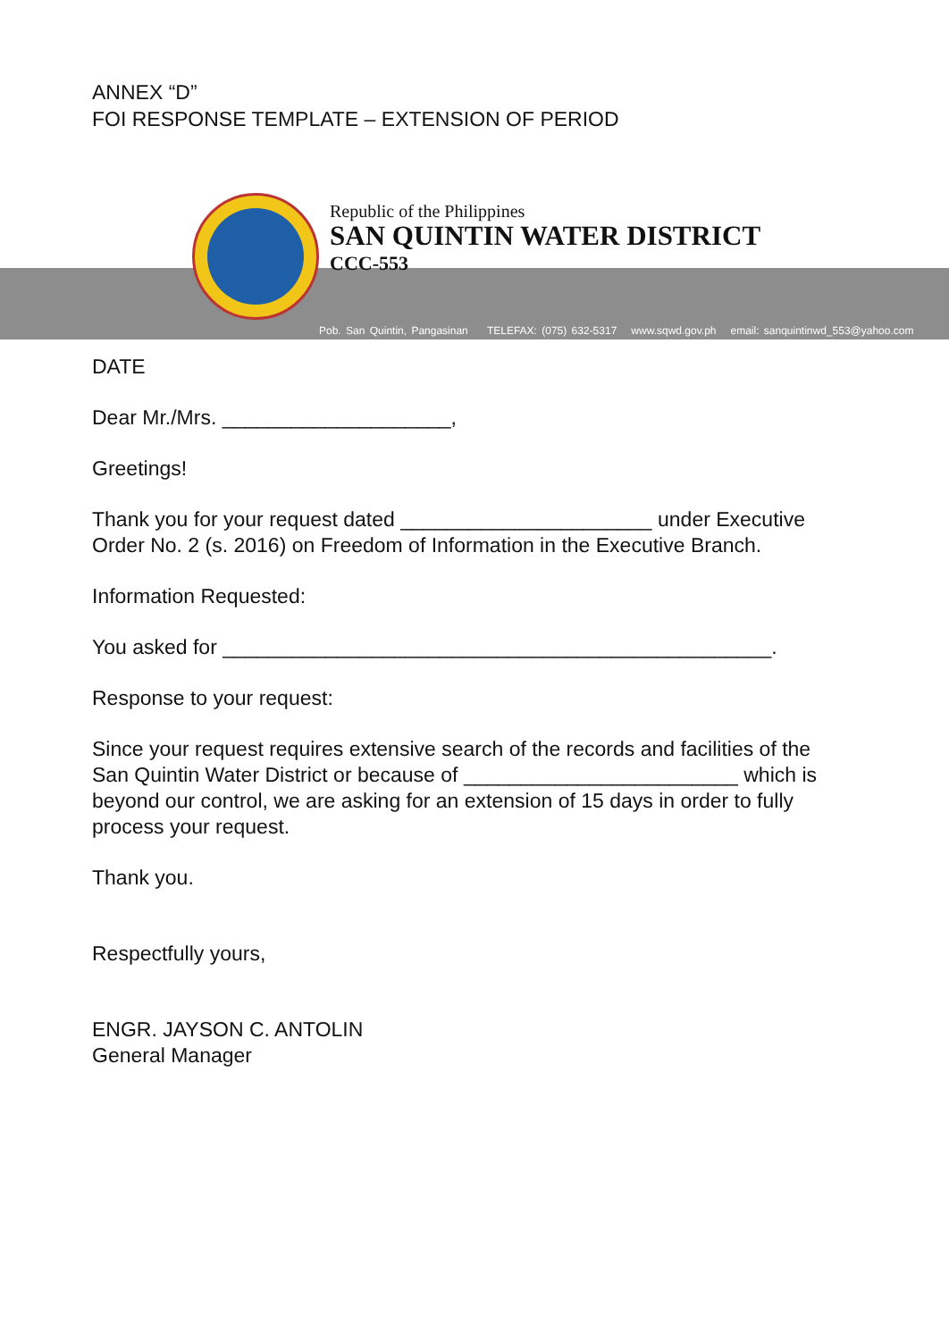ANNEX “D”
FOI RESPONSE TEMPLATE – EXTENSION OF PERIOD
Republic of the Philippines
SAN QUINTIN WATER DISTRICT
CCC-553
Pob. San Quintin, Pangasinan TELEFAX: (075) 632-5317 www.sqwd.gov.ph email: sanquintinwd_553@yahoo.com
DATE
Dear Mr./Mrs. ____________________,
Greetings!
Thank you for your request dated ______________________ under Executive Order No. 2 (s. 2016) on Freedom of Information in the Executive Branch.
Information Requested:
You asked for ________________________________________________.
Response to your request:
Since your request requires extensive search of the records and facilities of the San Quintin Water District or because of ________________________ which is beyond our control, we are asking for an extension of 15 days in order to fully process your request.
Thank you.
Respectfully yours,
ENGR. JAYSON C. ANTOLIN
General Manager